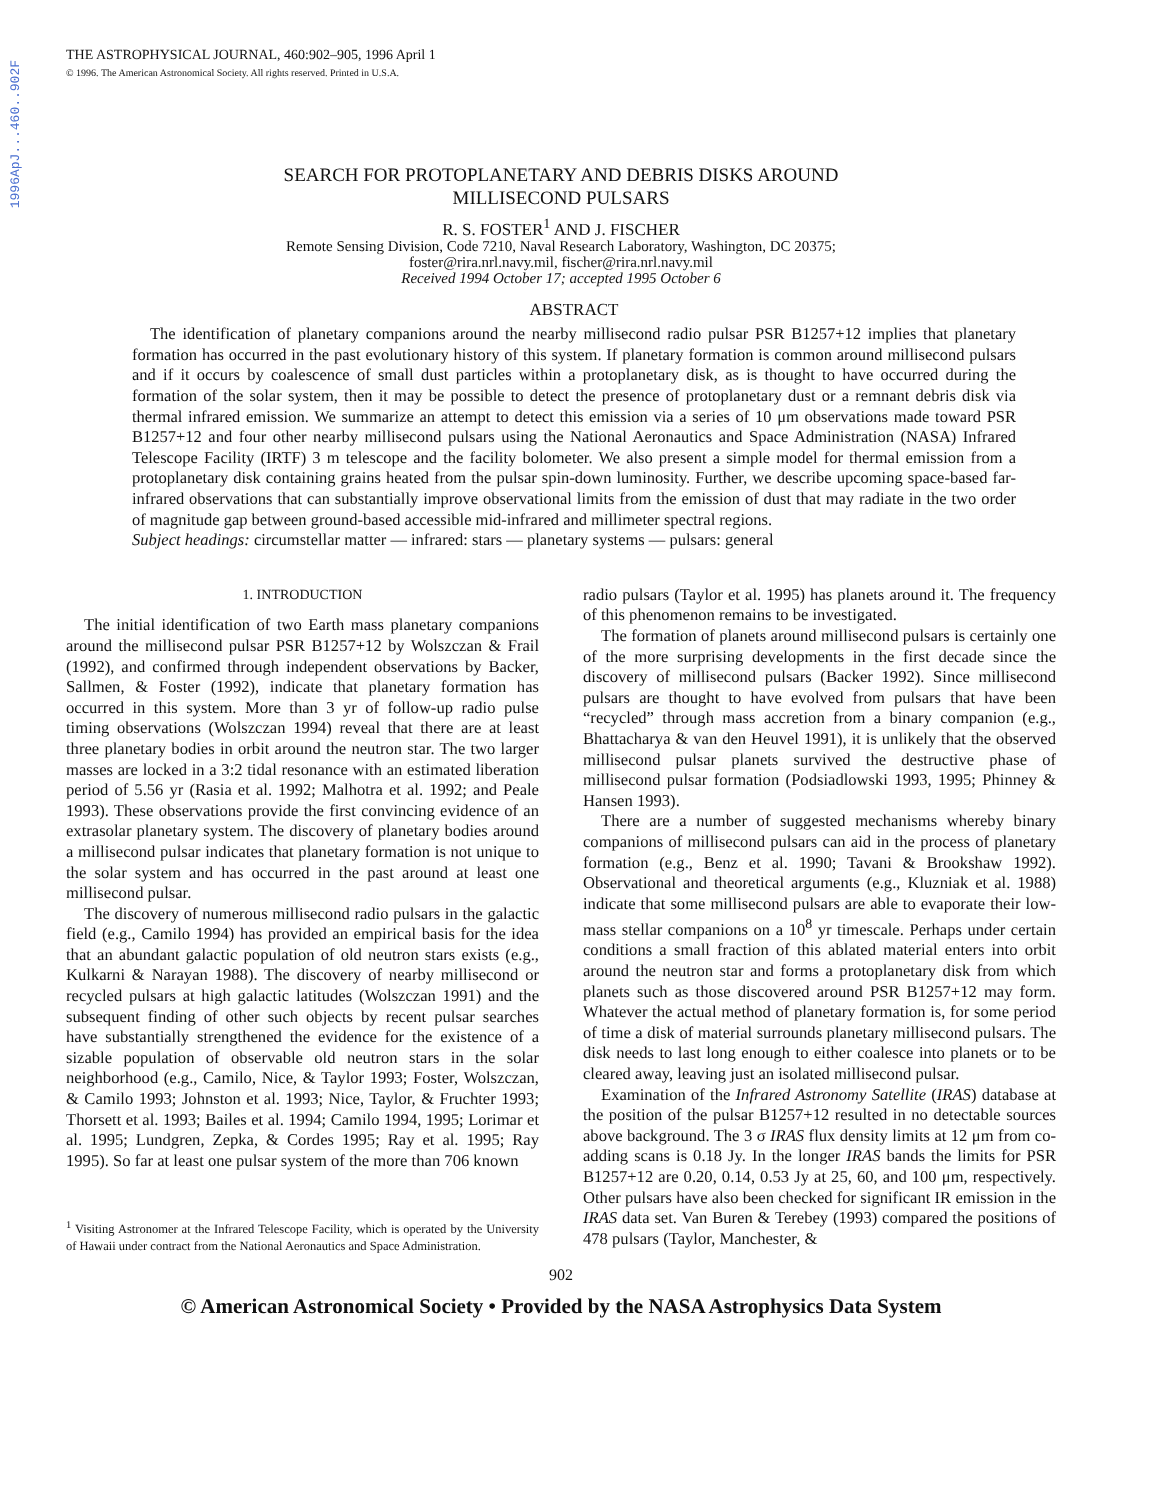1996ApJ...460..902F
THE ASTROPHYSICAL JOURNAL, 460:902–905, 1996 April 1
© 1996. The American Astronomical Society. All rights reserved. Printed in U.S.A.
SEARCH FOR PROTOPLANETARY AND DEBRIS DISKS AROUND
MILLISECOND PULSARS
R. S. FOSTER<sup>1</sup> AND J. FISCHER
Remote Sensing Division, Code 7210, Naval Research Laboratory, Washington, DC 20375;
foster@rira.nrl.navy.mil, fischer@rira.nrl.navy.mil
Received 1994 October 17; accepted 1995 October 6
ABSTRACT
The identification of planetary companions around the nearby millisecond radio pulsar PSR B1257+12 implies that planetary formation has occurred in the past evolutionary history of this system. If planetary formation is common around millisecond pulsars and if it occurs by coalescence of small dust particles within a protoplanetary disk, as is thought to have occurred during the formation of the solar system, then it may be possible to detect the presence of protoplanetary dust or a remnant debris disk via thermal infrared emission. We summarize an attempt to detect this emission via a series of 10 μm observations made toward PSR B1257+12 and four other nearby millisecond pulsars using the National Aeronautics and Space Administration (NASA) Infrared Telescope Facility (IRTF) 3 m telescope and the facility bolometer. We also present a simple model for thermal emission from a protoplanetary disk containing grains heated from the pulsar spin-down luminosity. Further, we describe upcoming space-based far-infrared observations that can substantially improve observational limits from the emission of dust that may radiate in the two order of magnitude gap between ground-based accessible mid-infrared and millimeter spectral regions.
Subject headings: circumstellar matter — infrared: stars — planetary systems — pulsars: general
1. INTRODUCTION
The initial identification of two Earth mass planetary companions around the millisecond pulsar PSR B1257+12 by Wolszczan & Frail (1992), and confirmed through independent observations by Backer, Sallmen, & Foster (1992), indicate that planetary formation has occurred in this system. More than 3 yr of follow-up radio pulse timing observations (Wolszczan 1994) reveal that there are at least three planetary bodies in orbit around the neutron star. The two larger masses are locked in a 3:2 tidal resonance with an estimated liberation period of 5.56 yr (Rasia et al. 1992; Malhotra et al. 1992; and Peale 1993). These observations provide the first convincing evidence of an extrasolar planetary system. The discovery of planetary bodies around a millisecond pulsar indicates that planetary formation is not unique to the solar system and has occurred in the past around at least one millisecond pulsar.
The discovery of numerous millisecond radio pulsars in the galactic field (e.g., Camilo 1994) has provided an empirical basis for the idea that an abundant galactic population of old neutron stars exists (e.g., Kulkarni & Narayan 1988). The discovery of nearby millisecond or recycled pulsars at high galactic latitudes (Wolszczan 1991) and the subsequent finding of other such objects by recent pulsar searches have substantially strengthened the evidence for the existence of a sizable population of observable old neutron stars in the solar neighborhood (e.g., Camilo, Nice, & Taylor 1993; Foster, Wolszczan, & Camilo 1993; Johnston et al. 1993; Nice, Taylor, & Fruchter 1993; Thorsett et al. 1993; Bailes et al. 1994; Camilo 1994, 1995; Lorimar et al. 1995; Lundgren, Zepka, & Cordes 1995; Ray et al. 1995; Ray 1995). So far at least one pulsar system of the more than 706 known
<sup>1</sup> Visiting Astronomer at the Infrared Telescope Facility, which is operated by the University of Hawaii under contract from the National Aeronautics and Space Administration.
radio pulsars (Taylor et al. 1995) has planets around it. The frequency of this phenomenon remains to be investigated.
The formation of planets around millisecond pulsars is certainly one of the more surprising developments in the first decade since the discovery of millisecond pulsars (Backer 1992). Since millisecond pulsars are thought to have evolved from pulsars that have been “recycled” through mass accretion from a binary companion (e.g., Bhattacharya & van den Heuvel 1991), it is unlikely that the observed millisecond pulsar planets survived the destructive phase of millisecond pulsar formation (Podsiadlowski 1993, 1995; Phinney & Hansen 1993).
There are a number of suggested mechanisms whereby binary companions of millisecond pulsars can aid in the process of planetary formation (e.g., Benz et al. 1990; Tavani & Brookshaw 1992). Observational and theoretical arguments (e.g., Kluzniak et al. 1988) indicate that some millisecond pulsars are able to evaporate their low-mass stellar companions on a 10<sup>8</sup> yr timescale. Perhaps under certain conditions a small fraction of this ablated material enters into orbit around the neutron star and forms a protoplanetary disk from which planets such as those discovered around PSR B1257+12 may form. Whatever the actual method of planetary formation is, for some period of time a disk of material surrounds planetary millisecond pulsars. The disk needs to last long enough to either coalesce into planets or to be cleared away, leaving just an isolated millisecond pulsar.
Examination of the Infrared Astronomy Satellite (IRAS) database at the position of the pulsar B1257+12 resulted in no detectable sources above background. The 3 σ IRAS flux density limits at 12 μm from co-adding scans is 0.18 Jy. In the longer IRAS bands the limits for PSR B1257+12 are 0.20, 0.14, 0.53 Jy at 25, 60, and 100 μm, respectively. Other pulsars have also been checked for significant IR emission in the IRAS data set. Van Buren & Terebey (1993) compared the positions of 478 pulsars (Taylor, Manchester, &
902
© American Astronomical Society • Provided by the NASA Astrophysics Data System